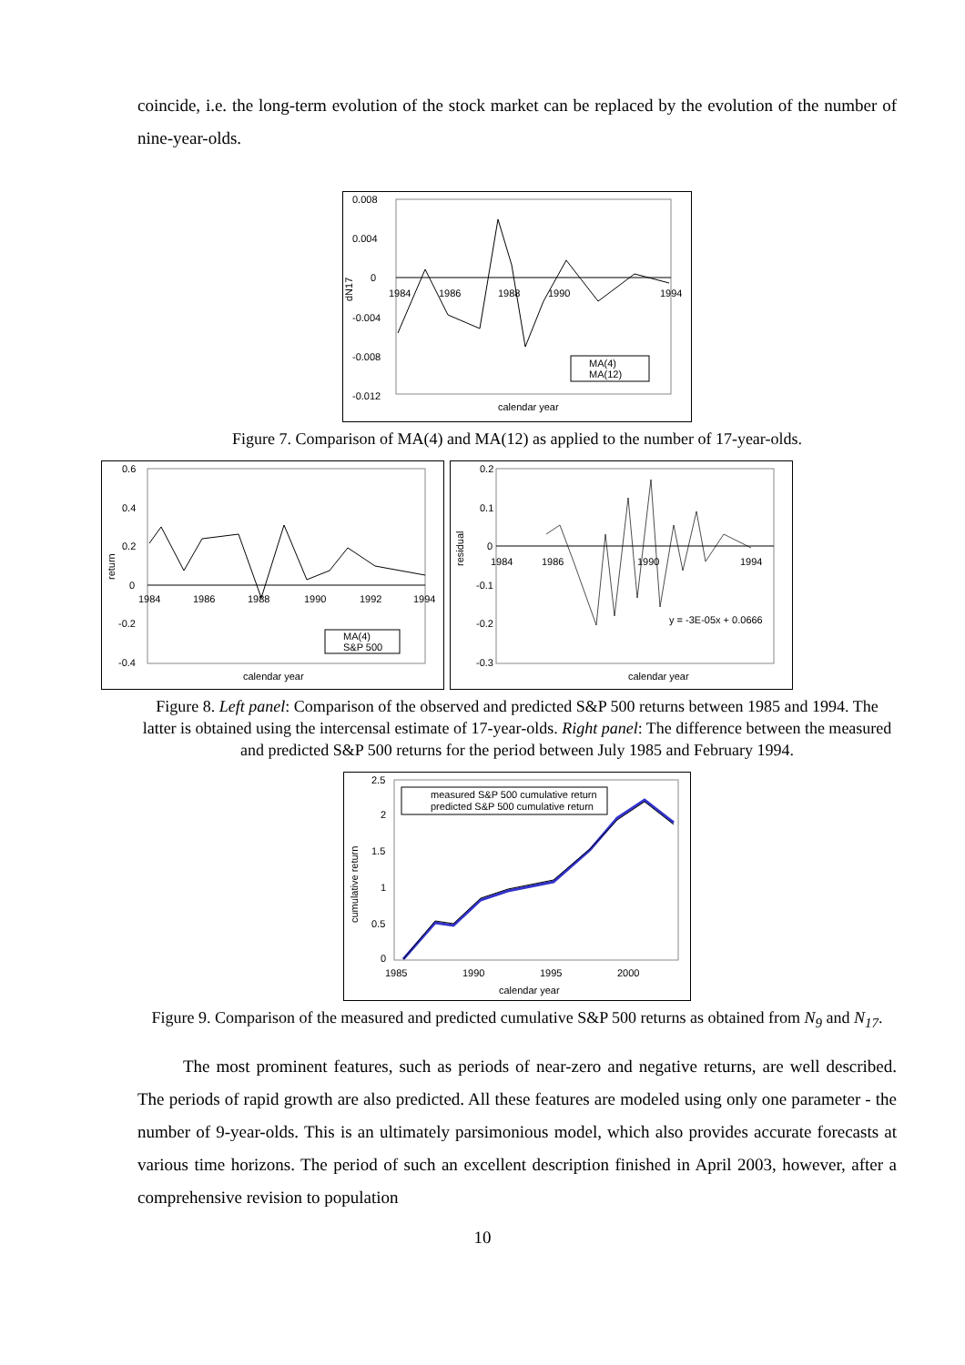coincide, i.e. the long-term evolution of the stock market can be replaced by the evolution of the number of nine-year-olds.
0.008
0.004
0
-0.004
-0.008
-0.012
1984
1986
1988
1990
1994
dN17
MA(4)
MA(12)
calendar year
Figure 7. Comparison of MA(4) and MA(12) as applied to the number of 17-year-olds.
0.6
0.4
0.2
0
-0.2
-0.4
1984
1986
1988
1990
1992
1994
return
MA(4)
S&P 500
calendar year
0.2
0.1
0
-0.1
-0.2
-0.3
1984
1986
1990
1994
residual
y = -3E-05x + 0.0666
calendar year
Figure 8. Left panel: Comparison of the observed and predicted S&P 500 returns between 1985 and 1994. The latter is obtained using the intercensal estimate of 17-year-olds. Right panel: The difference between the measured and predicted S&P 500 returns for the period between July 1985 and February 1994.
2.5
2
1.5
1
0.5
0
1985
1990
1995
2000
calendar year
cumulative return
measured S&P 500 cumulative return
predicted S&P 500 cumulative return
Figure 9. Comparison of the measured and predicted cumulative S&P 500 returns as obtained from N<sub>9</sub> and N<sub>17</sub>.
The most prominent features, such as periods of near-zero and negative returns, are well described. The periods of rapid growth are also predicted. All these features are modeled using only one parameter - the number of 9-year-olds. This is an ultimately parsimonious model, which also provides accurate forecasts at various time horizons. The period of such an excellent description finished in April 2003, however, after a comprehensive revision to population
10